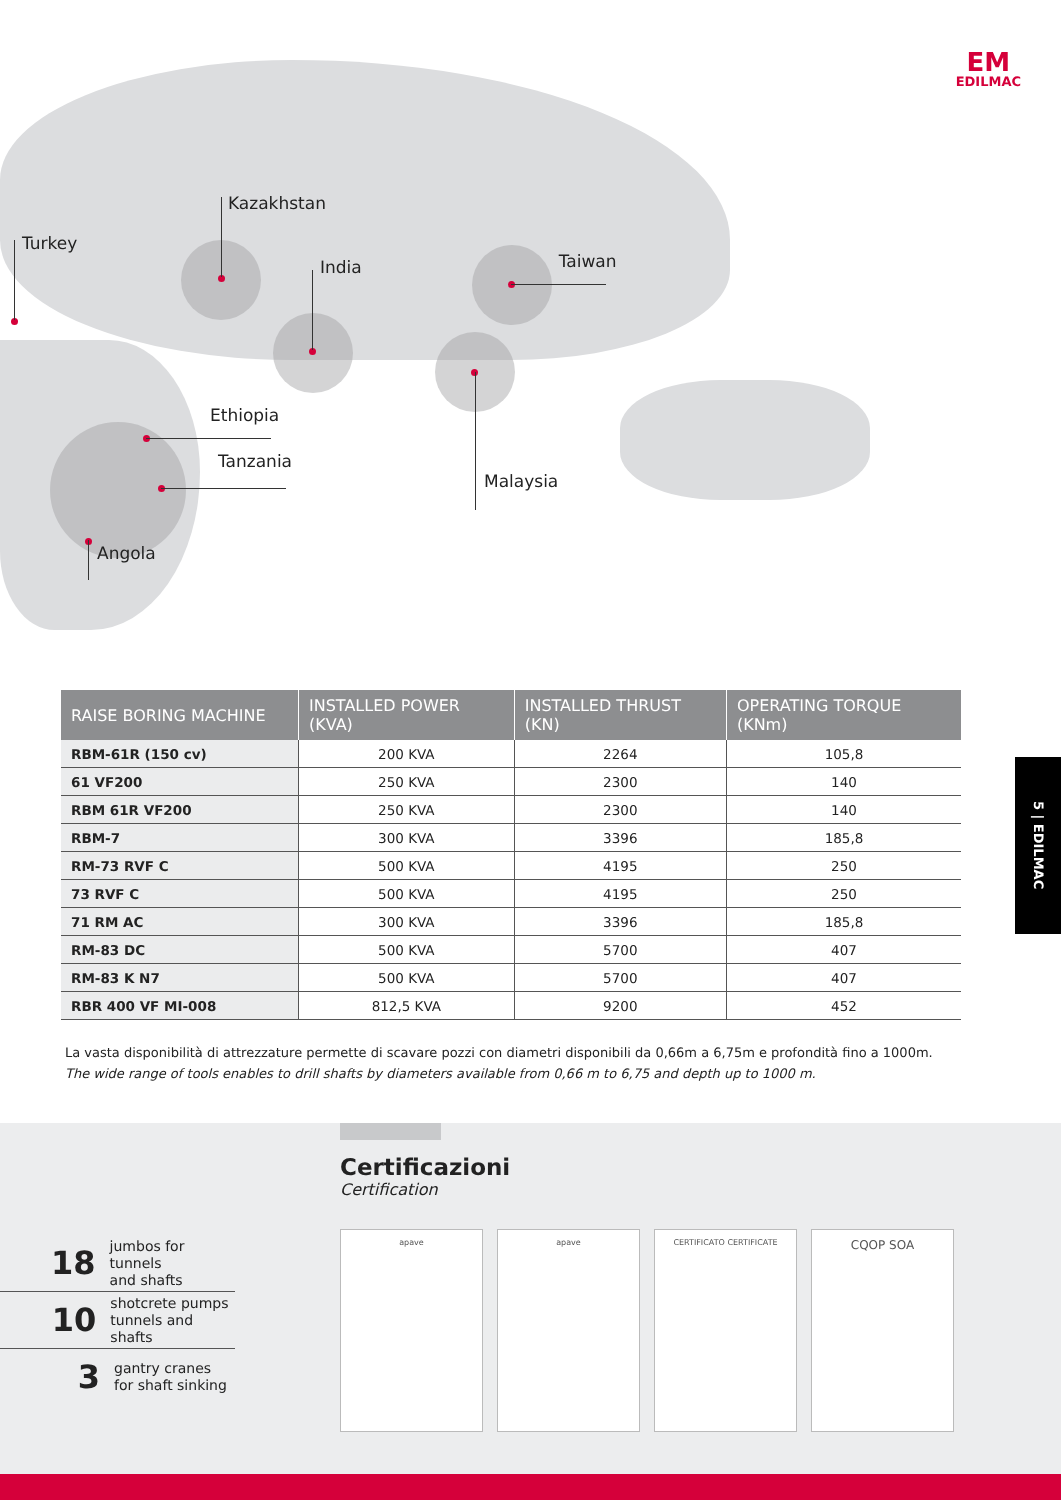EM
EDILMAC
Kazakhstan
Turkey
India Taiwan
Ethiopia
Tanzania
Malaysia
Angola
| RAISE BORING MACHINE | INSTALLED POWER (KVA) | INSTALLED THRUST (KN) | OPERATING TORQUE (KNm) |
| --- | --- | --- | --- |
| RBM-61R (150 cv) | 200 KVA | 2264 | 105,8 |
| 61 VF200 | 250 KVA | 2300 | 140 |
| RBM 61R VF200 | 250 KVA | 2300 | 140 |
| RBM-7 | 300 KVA | 3396 | 185,8 |
| RM-73 RVF C | 500 KVA | 4195 | 250 |
| 73 RVF C | 500 KVA | 4195 | 250 |
| 71 RM AC | 300 KVA | 3396 | 185,8 |
| RM-83 DC | 500 KVA | 5700 | 407 |
| RM-83 K N7 | 500 KVA | 5700 | 407 |
| RBR 400 VF MI-008 | 812,5 KVA | 9200 | 452 |
La vasta disponibilità di attrezzature permette di scavare pozzi con diametri disponibili da 0,66m a 6,75m e profondità fino a 1000m.
The wide range of tools enables to drill shafts by diameters available from 0,66 m to 6,75 and depth up to 1000 m.
5 | EDILMAC
18 jumbos for tunnels
and shafts
10 shotcrete pumps
tunnels and shafts
3 gantry cranes
for shaft sinking
Certificazioni
Certification
apave apave CERTIFICATO CERTIFICATE
CQOP SOA